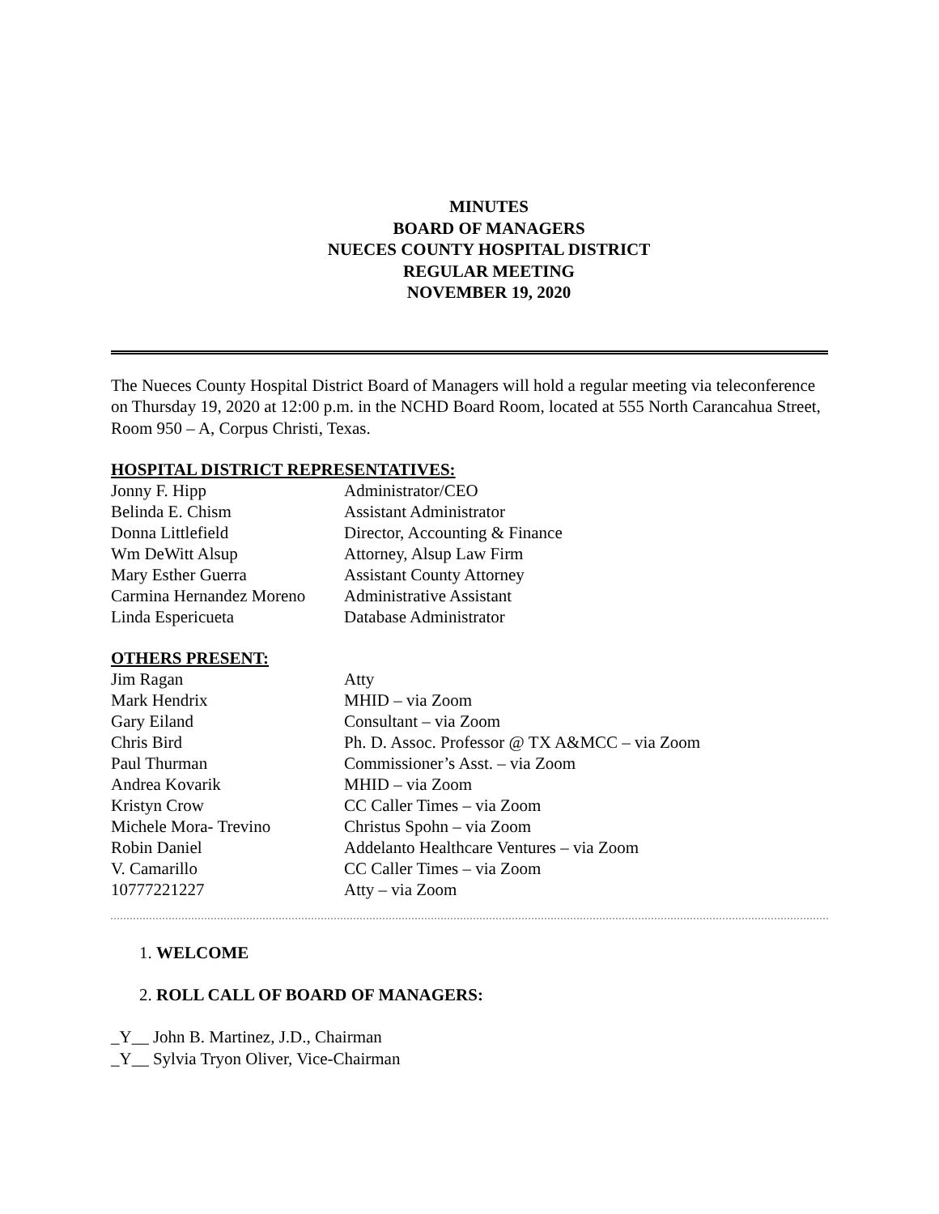MINUTES
BOARD OF MANAGERS
NUECES COUNTY HOSPITAL DISTRICT
REGULAR MEETING
NOVEMBER 19, 2020
The Nueces County Hospital District Board of Managers will hold a regular meeting via teleconference on Thursday 19, 2020 at 12:00 p.m. in the NCHD Board Room, located at 555 North Carancahua Street, Room 950 – A, Corpus Christi, Texas.
HOSPITAL DISTRICT REPRESENTATIVES:
| Jonny F. Hipp | Administrator/CEO |
| Belinda E. Chism | Assistant Administrator |
| Donna Littlefield | Director, Accounting & Finance |
| Wm DeWitt Alsup | Attorney, Alsup Law Firm |
| Mary Esther Guerra | Assistant County Attorney |
| Carmina Hernandez Moreno | Administrative Assistant |
| Linda Espericueta | Database Administrator |
OTHERS PRESENT:
| Jim Ragan | Atty |
| Mark Hendrix | MHID – via Zoom |
| Gary Eiland | Consultant – via Zoom |
| Chris Bird | Ph. D. Assoc. Professor @ TX A&MCC – via Zoom |
| Paul Thurman | Commissioner’s Asst. – via Zoom |
| Andrea Kovarik | MHID – via Zoom |
| Kristyn Crow | CC Caller Times – via Zoom |
| Michele Mora- Trevino | Christus Spohn – via Zoom |
| Robin Daniel | Addelanto Healthcare Ventures – via Zoom |
| V. Camarillo | CC Caller Times – via Zoom |
| 10777221227 | Atty – via Zoom |
1. WELCOME
2. ROLL CALL OF BOARD OF MANAGERS:
_Y__ John B. Martinez, J.D., Chairman
_Y__ Sylvia Tryon Oliver, Vice-Chairman